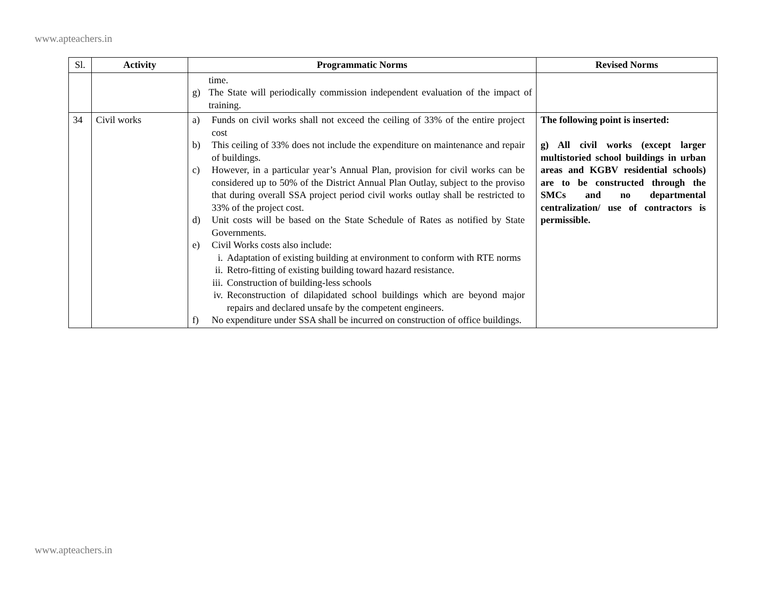www.apteachers.in
| Sl. | Activity | Programmatic Norms | Revised Norms |
| --- | --- | --- | --- |
| | | time. g) The State will periodically commission independent evaluation of the impact of training. | |
| 34 | Civil works | a) Funds on civil works shall not exceed the ceiling of 33% of the entire project cost b) This ceiling of 33% does not include the expenditure on maintenance and repair of buildings. c) However, in a particular year’s Annual Plan, provision for civil works can be considered up to 50% of the District Annual Plan Outlay, subject to the proviso that during overall SSA project period civil works outlay shall be restricted to 33% of the project cost. d) Unit costs will be based on the State Schedule of Rates as notified by State Governments. e) Civil Works costs also include: i. Adaptation of existing building at environment to conform with RTE norms ii. Retro-fitting of existing building toward hazard resistance. iii. Construction of building-less schools iv. Reconstruction of dilapidated school buildings which are beyond major repairs and declared unsafe by the competent engineers. f) No expenditure under SSA shall be incurred on construction of office buildings. | The following point is inserted: g) All civil works (except larger multistoried school buildings in urban areas and KGBV residential schools) are to be constructed through the SMCs and no departmental centralization/ use of contractors is permissible. |
www.apteachers.in